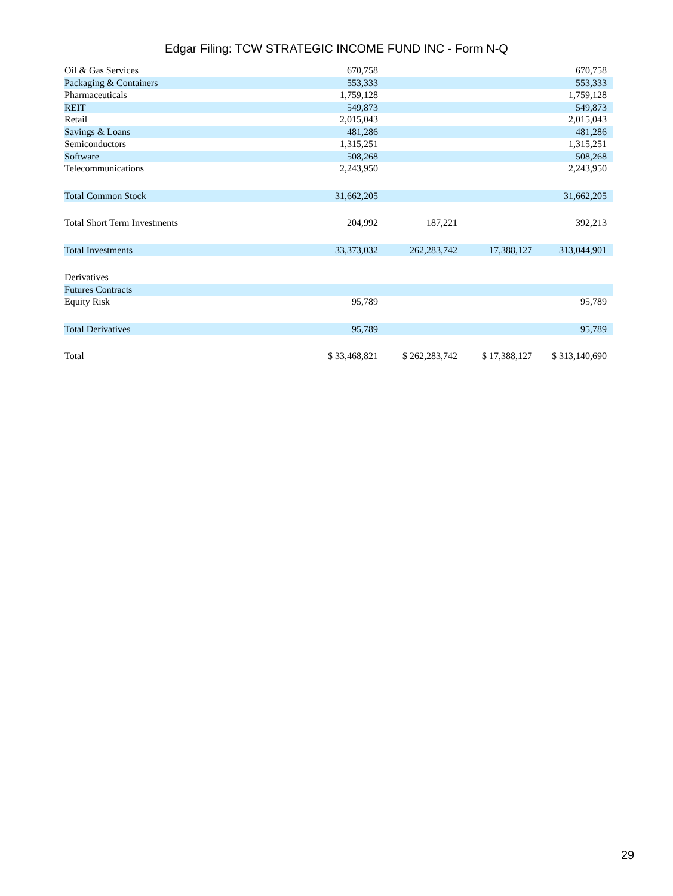Edgar Filing: TCW STRATEGIC INCOME FUND INC - Form N-Q
| Oil & Gas Services | 670,758 | | | 670,758 |
| Packaging & Containers | 553,333 | | | 553,333 |
| Pharmaceuticals | 1,759,128 | | | 1,759,128 |
| REIT | 549,873 | | | 549,873 |
| Retail | 2,015,043 | | | 2,015,043 |
| Savings & Loans | 481,286 | | | 481,286 |
| Semiconductors | 1,315,251 | | | 1,315,251 |
| Software | 508,268 | | | 508,268 |
| Telecommunications | 2,243,950 | | | 2,243,950 |
| Total Common Stock | 31,662,205 | | | 31,662,205 |
| Total Short Term Investments | 204,992 | 187,221 | | 392,213 |
| Total Investments | 33,373,032 | 262,283,742 | 17,388,127 | 313,044,901 |
| Derivatives | | | | |
| Futures Contracts | | | | |
| Equity Risk | 95,789 | | | 95,789 |
| Total Derivatives | 95,789 | | | 95,789 |
| Total | $ 33,468,821 | $ 262,283,742 | $ 17,388,127 | $ 313,140,690 |
29